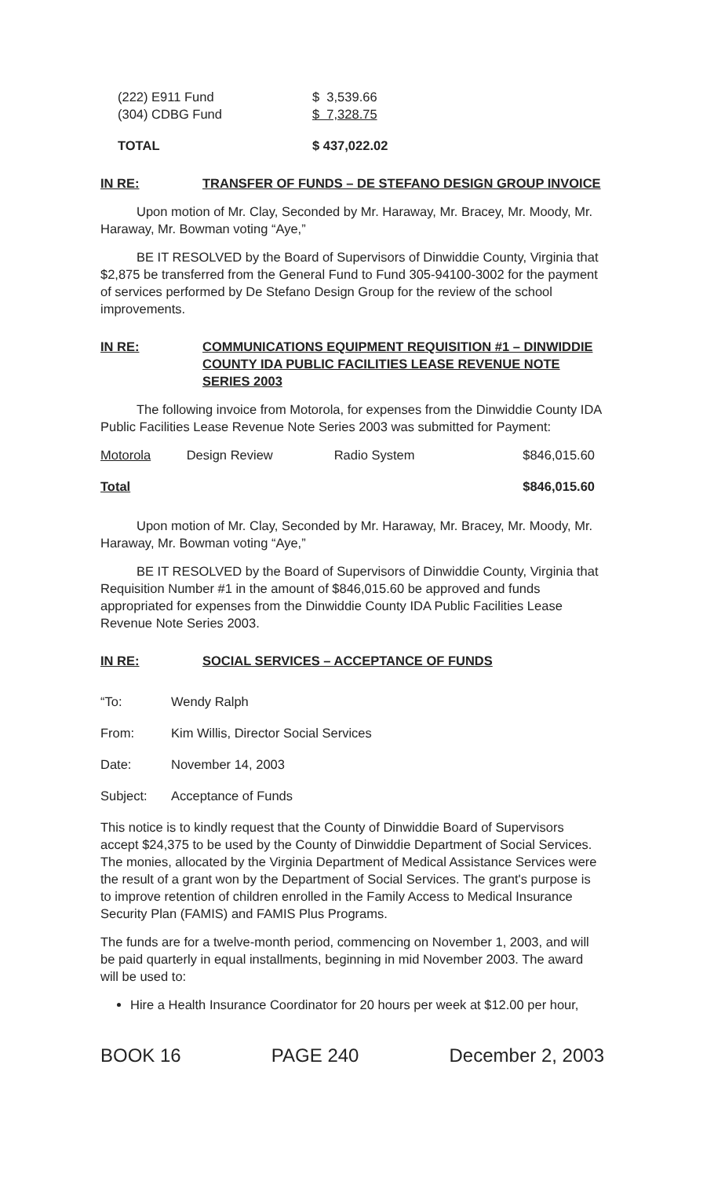| (222) E911 Fund | $ 3,539.66 |
| (304) CDBG Fund | $ 7,328.75 |
| TOTAL | $ 437,022.02 |
IN RE: TRANSFER OF FUNDS – DE STEFANO DESIGN GROUP INVOICE
Upon motion of Mr. Clay, Seconded by Mr. Haraway, Mr. Bracey, Mr. Moody, Mr. Haraway, Mr. Bowman voting “Aye,”
BE IT RESOLVED by the Board of Supervisors of Dinwiddie County, Virginia that $2,875 be transferred from the General Fund to Fund 305-94100-3002 for the payment of services performed by De Stefano Design Group for the review of the school improvements.
IN RE: COMMUNICATIONS EQUIPMENT REQUISITION #1 – DINWIDDIE COUNTY IDA PUBLIC FACILITIES LEASE REVENUE NOTE SERIES 2003
The following invoice from Motorola, for expenses from the Dinwiddie County IDA Public Facilities Lease Revenue Note Series 2003 was submitted for Payment:
| Motorola | Design Review | Radio System | $846,015.60 |
| Total | | | $846,015.60 |
Upon motion of Mr. Clay, Seconded by Mr. Haraway, Mr. Bracey, Mr. Moody, Mr. Haraway, Mr. Bowman voting “Aye,”
BE IT RESOLVED by the Board of Supervisors of Dinwiddie County, Virginia that Requisition Number #1 in the amount of $846,015.60 be approved and funds appropriated for expenses from the Dinwiddie County IDA Public Facilities Lease Revenue Note Series 2003.
IN RE: SOCIAL SERVICES – ACCEPTANCE OF FUNDS
| “To: | Wendy Ralph |
| From: | Kim Willis, Director Social Services |
| Date: | November 14, 2003 |
| Subject: | Acceptance of Funds |
This notice is to kindly request that the County of Dinwiddie Board of Supervisors accept $24,375 to be used by the County of Dinwiddie Department of Social Services. The monies, allocated by the Virginia Department of Medical Assistance Services were the result of a grant won by the Department of Social Services. The grant's purpose is to improve retention of children enrolled in the Family Access to Medical Insurance Security Plan (FAMIS) and FAMIS Plus Programs.
The funds are for a twelve-month period, commencing on November 1, 2003, and will be paid quarterly in equal installments, beginning in mid November 2003. The award will be used to:
Hire a Health Insurance Coordinator for 20 hours per week at $12.00 per hour,
BOOK 16 PAGE 240 December 2, 2003